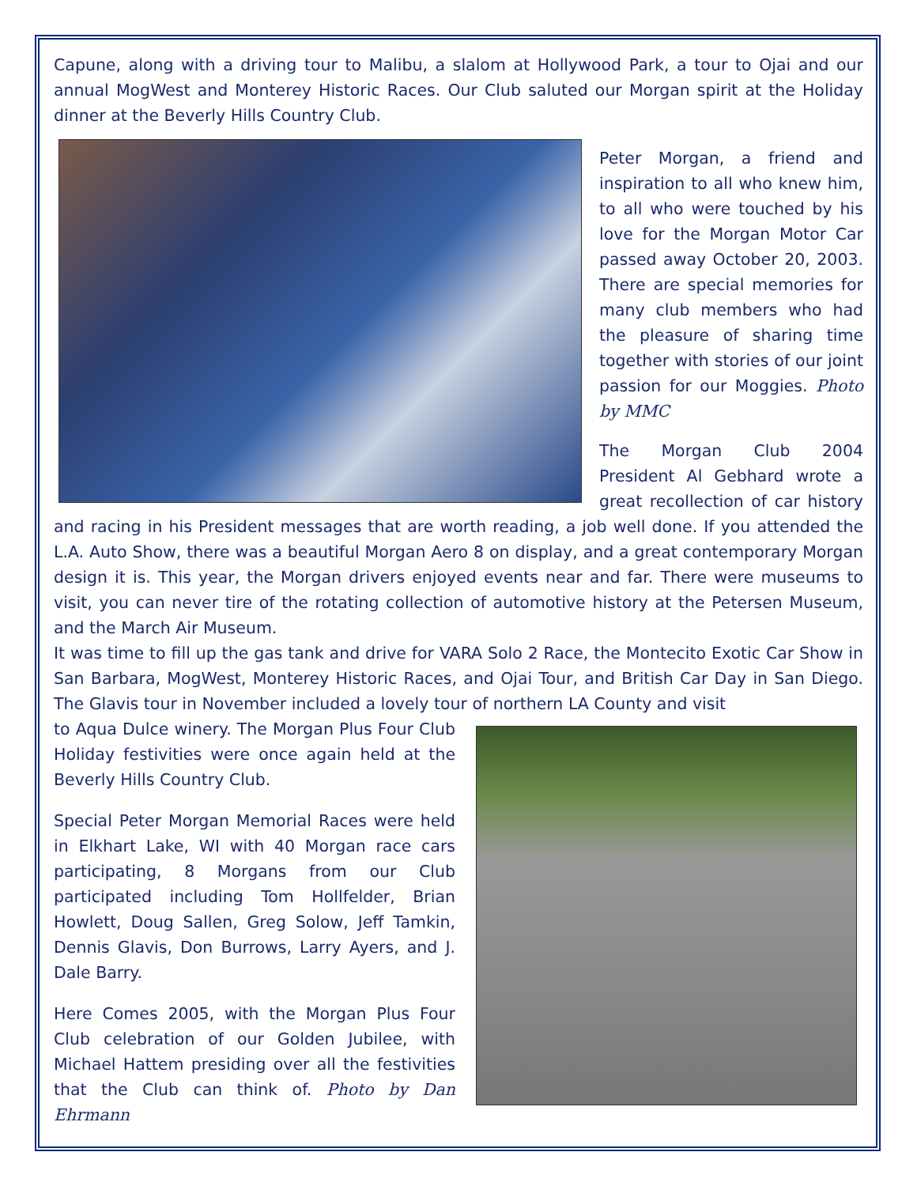Capune, along with a driving tour to Malibu, a slalom at Hollywood Park, a tour to Ojai and our annual MogWest and Monterey Historic Races. Our Club saluted our Morgan spirit at the Holiday dinner at the Beverly Hills Country Club.
Peter Morgan, a friend and inspiration to all who knew him, to all who were touched by his love for the Morgan Motor Car passed away October 20, 2003. There are special memories for many club members who had the pleasure of sharing time together with stories of our joint passion for our Moggies. Photo by MMC
The Morgan Club 2004 President Al Gebhard wrote a great recollection of car history and racing in his President messages that are worth reading, a job well done. If you attended the L.A. Auto Show, there was a beautiful Morgan Aero 8 on display, and a great contemporary Morgan design it is. This year, the Morgan drivers enjoyed events near and far. There were museums to visit, you can never tire of the rotating collection of automotive history at the Petersen Museum, and the March Air Museum.
It was time to fill up the gas tank and drive for VARA Solo 2 Race, the Montecito Exotic Car Show in San Barbara, MogWest, Monterey Historic Races, and Ojai Tour, and British Car Day in San Diego. The Glavis tour in November included a lovely tour of northern LA County and visit
to Aqua Dulce winery. The Morgan Plus Four Club Holiday festivities were once again held at the Beverly Hills Country Club.
Special Peter Morgan Memorial Races were held in Elkhart Lake, WI with 40 Morgan race cars participating, 8 Morgans from our Club participated including Tom Hollfelder, Brian Howlett, Doug Sallen, Greg Solow, Jeff Tamkin, Dennis Glavis, Don Burrows, Larry Ayers, and J. Dale Barry.
Here Comes 2005, with the Morgan Plus Four Club celebration of our Golden Jubilee, with Michael Hattem presiding over all the festivities that the Club can think of. Photo by Dan Ehrmann